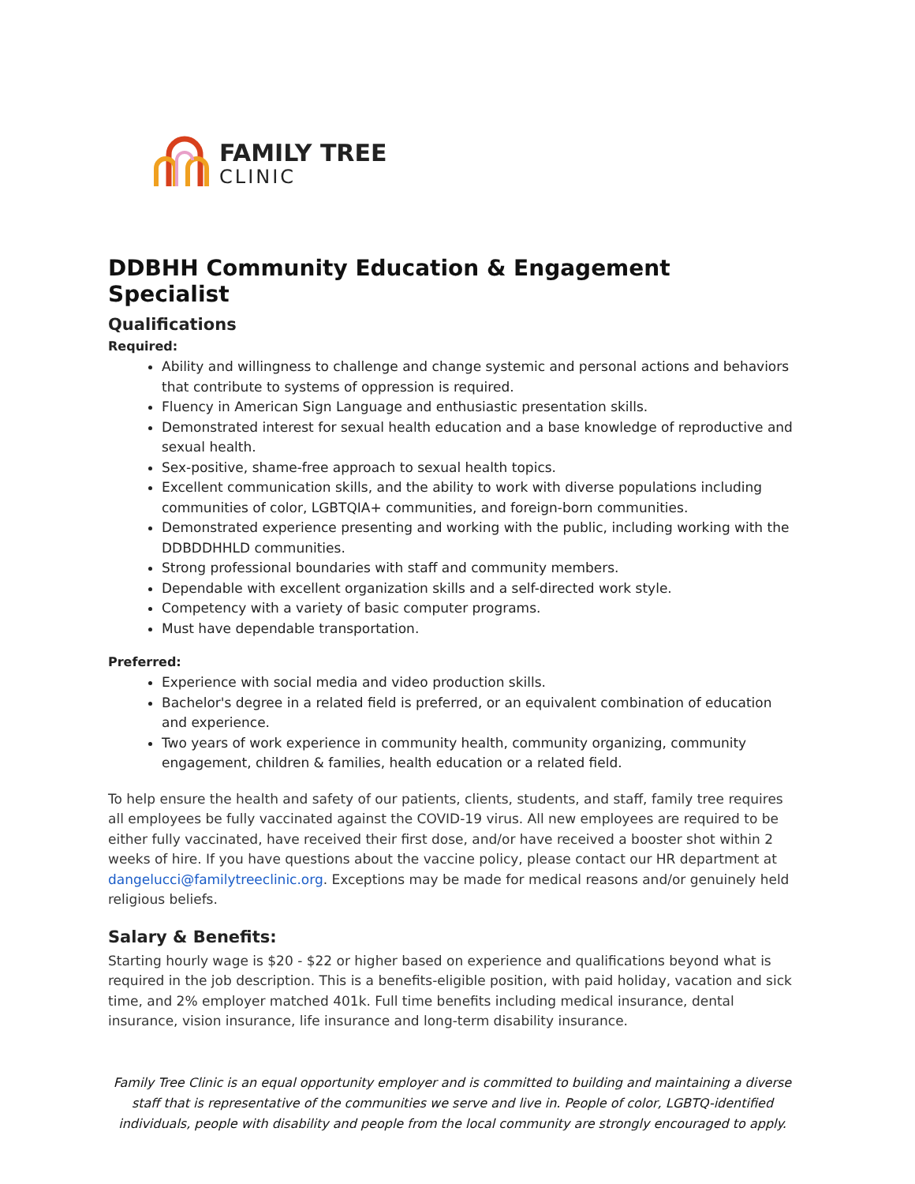FAMILY TREE
CLINIC
DDBHH Community Education & Engagement Specialist
Qualifications
Required:
Ability and willingness to challenge and change systemic and personal actions and behaviors that contribute to systems of oppression is required.
Fluency in American Sign Language and enthusiastic presentation skills.
Demonstrated interest for sexual health education and a base knowledge of reproductive and sexual health.
Sex-positive, shame-free approach to sexual health topics.
Excellent communication skills, and the ability to work with diverse populations including communities of color, LGBTQIA+ communities, and foreign-born communities.
Demonstrated experience presenting and working with the public, including working with the DDBDDHHLD communities.
Strong professional boundaries with staff and community members.
Dependable with excellent organization skills and a self-directed work style.
Competency with a variety of basic computer programs.
Must have dependable transportation.
Preferred:
Experience with social media and video production skills.
Bachelor's degree in a related field is preferred, or an equivalent combination of education and experience.
Two years of work experience in community health, community organizing, community engagement, children & families, health education or a related field.
To help ensure the health and safety of our patients, clients, students, and staff, family tree requires all employees be fully vaccinated against the COVID-19 virus. All new employees are required to be either fully vaccinated, have received their first dose, and/or have received a booster shot within 2 weeks of hire. If you have questions about the vaccine policy, please contact our HR department at dangelucci@familytreeclinic.org. Exceptions may be made for medical reasons and/or genuinely held religious beliefs.
Salary & Benefits:
Starting hourly wage is $20 - $22 or higher based on experience and qualifications beyond what is required in the job description. This is a benefits-eligible position, with paid holiday, vacation and sick time, and 2% employer matched 401k. Full time benefits including medical insurance, dental insurance, vision insurance, life insurance and long-term disability insurance.
Family Tree Clinic is an equal opportunity employer and is committed to building and maintaining a diverse staff that is representative of the communities we serve and live in. People of color, LGBTQ-identified individuals, people with disability and people from the local community are strongly encouraged to apply.